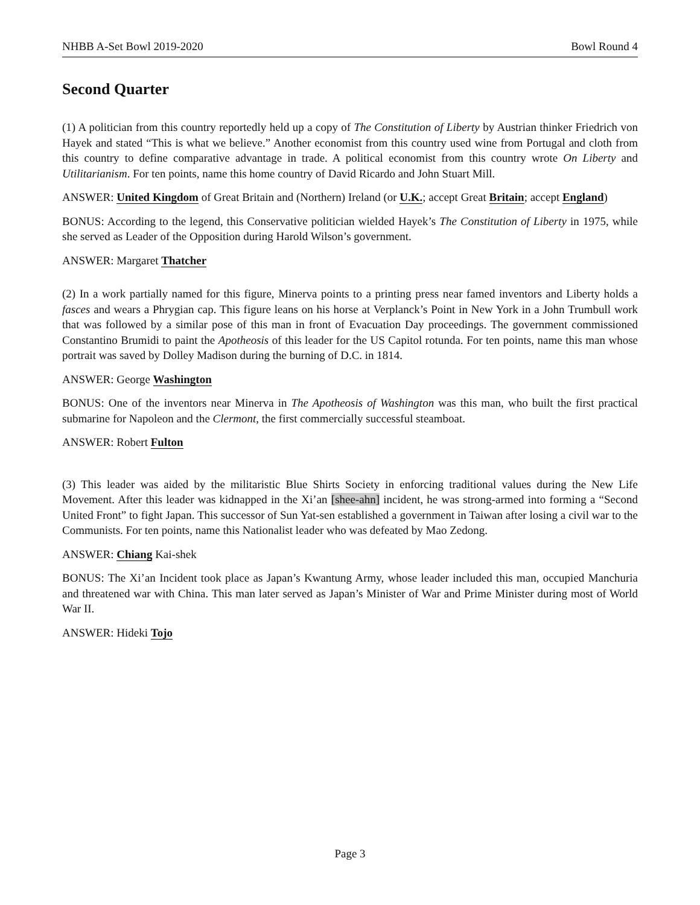NHBB A-Set Bowl 2019-2020 Bowl Round 4
Second Quarter
(1) A politician from this country reportedly held up a copy of The Constitution of Liberty by Austrian thinker Friedrich von Hayek and stated “This is what we believe.” Another economist from this country used wine from Portugal and cloth from this country to define comparative advantage in trade. A political economist from this country wrote On Liberty and Utilitarianism. For ten points, name this home country of David Ricardo and John Stuart Mill.
ANSWER: United Kingdom of Great Britain and (Northern) Ireland (or U.K.; accept Great Britain; accept England)
BONUS: According to the legend, this Conservative politician wielded Hayek’s The Constitution of Liberty in 1975, while she served as Leader of the Opposition during Harold Wilson’s government.
ANSWER: Margaret Thatcher
(2) In a work partially named for this figure, Minerva points to a printing press near famed inventors and Liberty holds a fasces and wears a Phrygian cap. This figure leans on his horse at Verplanck’s Point in New York in a John Trumbull work that was followed by a similar pose of this man in front of Evacuation Day proceedings. The government commissioned Constantino Brumidi to paint the Apotheosis of this leader for the US Capitol rotunda. For ten points, name this man whose portrait was saved by Dolley Madison during the burning of D.C. in 1814.
ANSWER: George Washington
BONUS: One of the inventors near Minerva in The Apotheosis of Washington was this man, who built the first practical submarine for Napoleon and the Clermont, the first commercially successful steamboat.
ANSWER: Robert Fulton
(3) This leader was aided by the militaristic Blue Shirts Society in enforcing traditional values during the New Life Movement. After this leader was kidnapped in the Xi’an [shee-ahn] incident, he was strong-armed into forming a “Second United Front” to fight Japan. This successor of Sun Yat-sen established a government in Taiwan after losing a civil war to the Communists. For ten points, name this Nationalist leader who was defeated by Mao Zedong.
ANSWER: Chiang Kai-shek
BONUS: The Xi’an Incident took place as Japan’s Kwantung Army, whose leader included this man, occupied Manchuria and threatened war with China. This man later served as Japan’s Minister of War and Prime Minister during most of World War II.
ANSWER: Hideki Tojo
Page 3